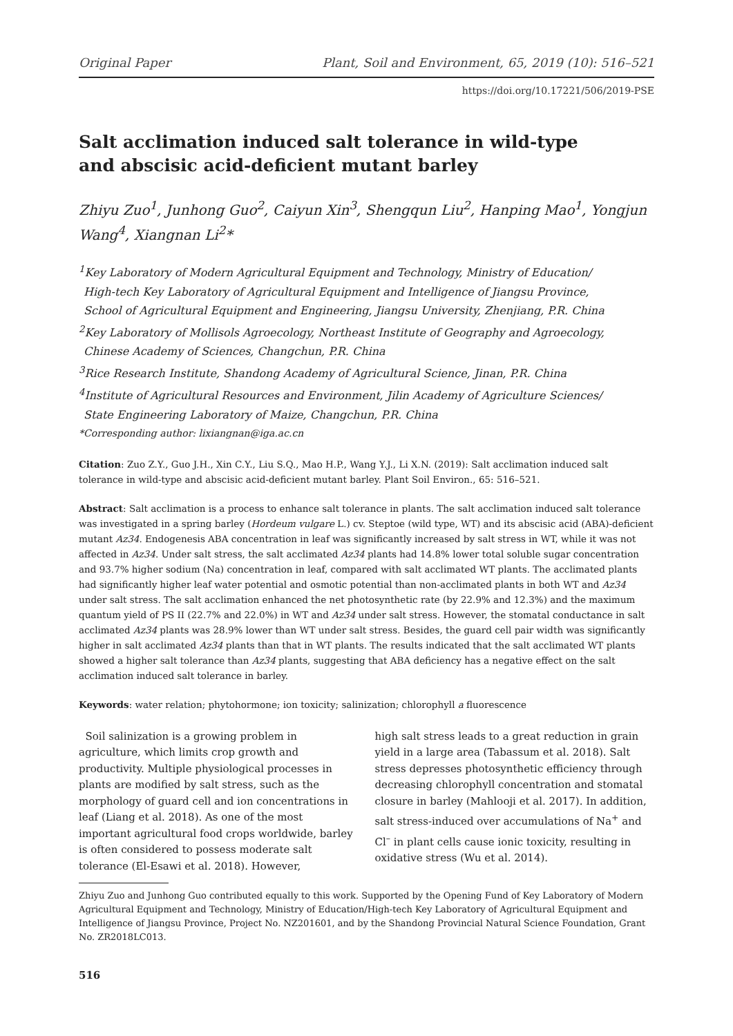Original Paper Plant, Soil and Environment, 65, 2019 (10): 516–521
https://doi.org/10.17221/506/2019-PSE
Salt acclimation induced salt tolerance in wild-type
and abscisic acid-deficient mutant barley
Zhiyu Zuo<sup>1</sup>, Junhong Guo<sup>2</sup>, Caiyun Xin<sup>3</sup>, Shengqun Liu<sup>2</sup>, Hanping Mao<sup>1</sup>, Yongjun Wang<sup>4</sup>, Xiangnan Li<sup>2</sup>*
<sup>1</sup> Key Laboratory of Modern Agricultural Equipment and Technology, Ministry of Education/
High-tech Key Laboratory of Agricultural Equipment and Intelligence of Jiangsu Province,
School of Agricultural Equipment and Engineering, Jiangsu University, Zhenjiang, P.R. China
<sup>2</sup> Key Laboratory of Mollisols Agroecology, Northeast Institute of Geography and Agroecology,
Chinese Academy of Sciences, Changchun, P.R. China
<sup>3</sup> Rice Research Institute, Shandong Academy of Agricultural Science, Jinan, P.R. China
<sup>4</sup> Institute of Agricultural Resources and Environment, Jilin Academy of Agriculture Sciences/
State Engineering Laboratory of Maize, Changchun, P.R. China
*Corresponding author: lixiangnan@iga.ac.cn
Citation: Zuo Z.Y., Guo J.H., Xin C.Y., Liu S.Q., Mao H.P., Wang Y.J., Li X.N. (2019): Salt acclimation induced salt tolerance in wild-type and abscisic acid-deficient mutant barley. Plant Soil Environ., 65: 516–521.
Abstract: Salt acclimation is a process to enhance salt tolerance in plants. The salt acclimation induced salt tolerance was investigated in a spring barley (Hordeum vulgare L.) cv. Steptoe (wild type, WT) and its abscisic acid (ABA)-deficient mutant Az34. Endogenesis ABA concentration in leaf was significantly increased by salt stress in WT, while it was not affected in Az34. Under salt stress, the salt acclimated Az34 plants had 14.8% lower total soluble sugar concentration and 93.7% higher sodium (Na) concentration in leaf, compared with salt acclimated WT plants. The acclimated plants had significantly higher leaf water potential and osmotic potential than non-acclimated plants in both WT and Az34 under salt stress. The salt acclimation enhanced the net photosynthetic rate (by 22.9% and 12.3%) and the maximum quantum yield of PS II (22.7% and 22.0%) in WT and Az34 under salt stress. However, the stomatal conductance in salt acclimated Az34 plants was 28.9% lower than WT under salt stress. Besides, the guard cell pair width was significantly higher in salt acclimated Az34 plants than that in WT plants. The results indicated that the salt acclimated WT plants showed a higher salt tolerance than Az34 plants, suggesting that ABA deficiency has a negative effect on the salt acclimation induced salt tolerance in barley.
Keywords: water relation; phytohormone; ion toxicity; salinization; chlorophyll a fluorescence
Soil salinization is a growing problem in agriculture, which limits crop growth and productivity. Multiple physiological processes in plants are modified by salt stress, such as the morphology of guard cell and ion concentrations in leaf (Liang et al. 2018). As one of the most important agricultural food crops worldwide, barley is often considered to possess moderate salt tolerance (El-Esawi et al. 2018). However,
high salt stress leads to a great reduction in grain yield in a large area (Tabassum et al. 2018). Salt stress depresses photosynthetic efficiency through decreasing chlorophyll concentration and stomatal closure in barley (Mahlooji et al. 2017). In addition, salt stress-induced over accumulations of Na<sup>+</sup> and Cl<sup>–</sup> in plant cells cause ionic toxicity, resulting in oxidative stress (Wu et al. 2014).
Zhiyu Zuo and Junhong Guo contributed equally to this work. Supported by the Opening Fund of Key Laboratory of Modern Agricultural Equipment and Technology, Ministry of Education/High-tech Key Laboratory of Agricultural Equipment and Intelligence of Jiangsu Province, Project No. NZ201601, and by the Shandong Provincial Natural Science Foundation, Grant No. ZR2018LC013.
516